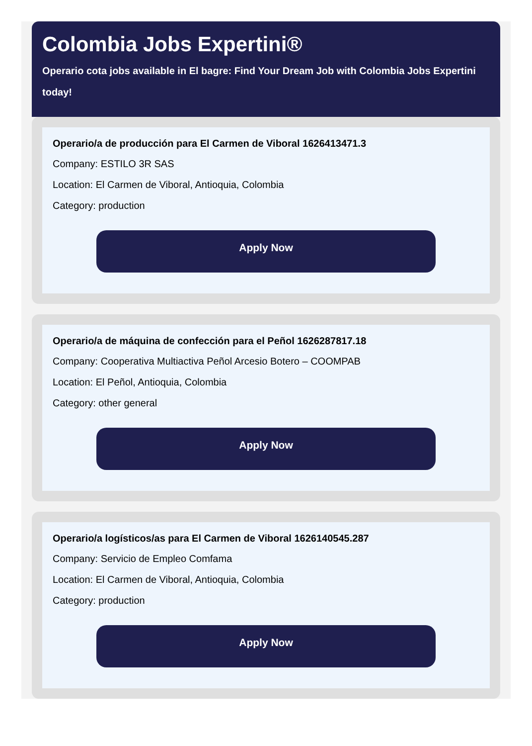Colombia Jobs Expertini®
Operario cota jobs available in El bagre: Find Your Dream Job with Colombia Jobs Expertini today!
Operario/a de producción para El Carmen de Viboral 1626413471.3
Company: ESTILO 3R SAS
Location: El Carmen de Viboral, Antioquia, Colombia
Category: production
Apply Now
Operario/a de máquina de confección para el Peñol 1626287817.18
Company: Cooperativa Multiactiva Peñol Arcesio Botero – COOMPAB
Location: El Peñol, Antioquia, Colombia
Category: other general
Apply Now
Operario/a logísticos/as para El Carmen de Viboral 1626140545.287
Company: Servicio de Empleo Comfama
Location: El Carmen de Viboral, Antioquia, Colombia
Category: production
Apply Now